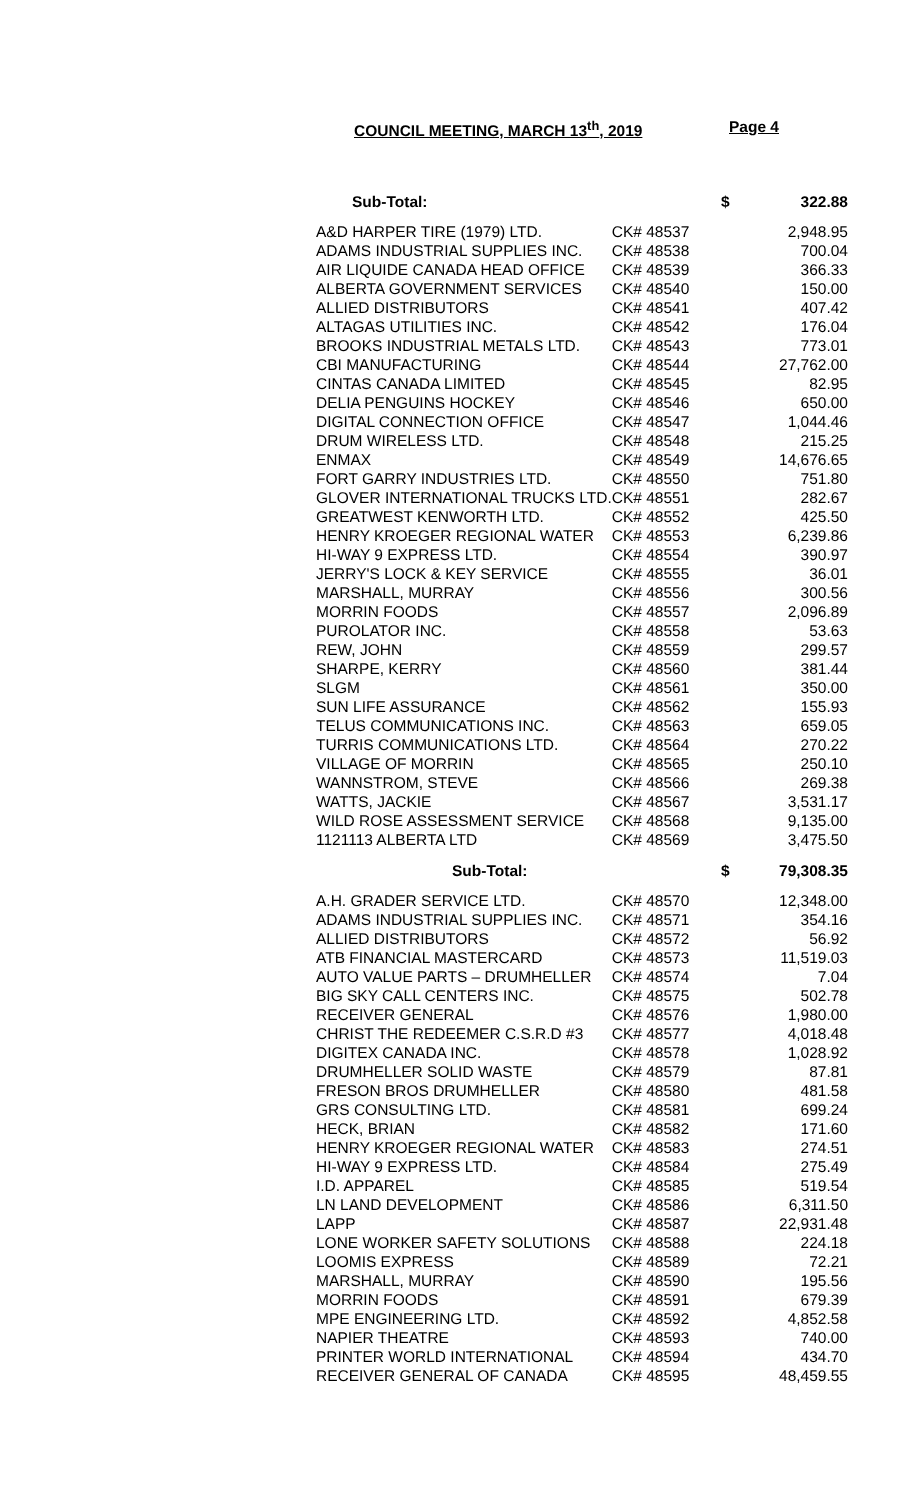COUNCIL MEETING, MARCH 13<sup>th</sup>, 2019 Page 4
| Sub-Total: | $ | 322.88 |
| A&D HARPER TIRE (1979) LTD. | CK# 48537 | 2,948.95 |
| ADAMS INDUSTRIAL SUPPLIES INC. | CK# 48538 | 700.04 |
| AIR LIQUIDE CANADA HEAD OFFICE | CK# 48539 | 366.33 |
| ALBERTA GOVERNMENT SERVICES | CK# 48540 | 150.00 |
| ALLIED DISTRIBUTORS | CK# 48541 | 407.42 |
| ALTAGAS UTILITIES INC. | CK# 48542 | 176.04 |
| BROOKS INDUSTRIAL METALS LTD. | CK# 48543 | 773.01 |
| CBI MANUFACTURING | CK# 48544 | 27,762.00 |
| CINTAS CANADA LIMITED | CK# 48545 | 82.95 |
| DELIA PENGUINS HOCKEY | CK# 48546 | 650.00 |
| DIGITAL CONNECTION OFFICE | CK# 48547 | 1,044.46 |
| DRUM WIRELESS LTD. | CK# 48548 | 215.25 |
| ENMAX | CK# 48549 | 14,676.65 |
| FORT GARRY INDUSTRIES LTD. | CK# 48550 | 751.80 |
| GLOVER INTERNATIONAL TRUCKS LTD. | CK# 48551 | 282.67 |
| GREATWEST KENWORTH LTD. | CK# 48552 | 425.50 |
| HENRY KROEGER REGIONAL WATER | CK# 48553 | 6,239.86 |
| HI-WAY 9 EXPRESS LTD. | CK# 48554 | 390.97 |
| JERRY'S LOCK & KEY SERVICE | CK# 48555 | 36.01 |
| MARSHALL, MURRAY | CK# 48556 | 300.56 |
| MORRIN FOODS | CK# 48557 | 2,096.89 |
| PUROLATOR INC. | CK# 48558 | 53.63 |
| REW, JOHN | CK# 48559 | 299.57 |
| SHARPE, KERRY | CK# 48560 | 381.44 |
| SLGM | CK# 48561 | 350.00 |
| SUN LIFE ASSURANCE | CK# 48562 | 155.93 |
| TELUS COMMUNICATIONS INC. | CK# 48563 | 659.05 |
| TURRIS COMMUNICATIONS LTD. | CK# 48564 | 270.22 |
| VILLAGE OF MORRIN | CK# 48565 | 250.10 |
| WANNSTROM, STEVE | CK# 48566 | 269.38 |
| WATTS, JACKIE | CK# 48567 | 3,531.17 |
| WILD ROSE ASSESSMENT SERVICE | CK# 48568 | 9,135.00 |
| 1121113 ALBERTA LTD | CK# 48569 | 3,475.50 |
| Sub-Total: | $ | 79,308.35 |
| A.H. GRADER SERVICE LTD. | CK# 48570 | 12,348.00 |
| ADAMS INDUSTRIAL SUPPLIES INC. | CK# 48571 | 354.16 |
| ALLIED DISTRIBUTORS | CK# 48572 | 56.92 |
| ATB FINANCIAL MASTERCARD | CK# 48573 | 11,519.03 |
| AUTO VALUE PARTS – DRUMHELLER | CK# 48574 | 7.04 |
| BIG SKY CALL CENTERS INC. | CK# 48575 | 502.78 |
| RECEIVER GENERAL | CK# 48576 | 1,980.00 |
| CHRIST THE REDEEMER C.S.R.D #3 | CK# 48577 | 4,018.48 |
| DIGITEX CANADA INC. | CK# 48578 | 1,028.92 |
| DRUMHELLER SOLID WASTE | CK# 48579 | 87.81 |
| FRESON BROS DRUMHELLER | CK# 48580 | 481.58 |
| GRS CONSULTING LTD. | CK# 48581 | 699.24 |
| HECK, BRIAN | CK# 48582 | 171.60 |
| HENRY KROEGER REGIONAL WATER | CK# 48583 | 274.51 |
| HI-WAY 9 EXPRESS LTD. | CK# 48584 | 275.49 |
| I.D. APPAREL | CK# 48585 | 519.54 |
| LN LAND DEVELOPMENT | CK# 48586 | 6,311.50 |
| LAPP | CK# 48587 | 22,931.48 |
| LONE WORKER SAFETY SOLUTIONS | CK# 48588 | 224.18 |
| LOOMIS EXPRESS | CK# 48589 | 72.21 |
| MARSHALL, MURRAY | CK# 48590 | 195.56 |
| MORRIN FOODS | CK# 48591 | 679.39 |
| MPE ENGINEERING LTD. | CK# 48592 | 4,852.58 |
| NAPIER THEATRE | CK# 48593 | 740.00 |
| PRINTER WORLD INTERNATIONAL | CK# 48594 | 434.70 |
| RECEIVER GENERAL OF CANADA | CK# 48595 | 48,459.55 |